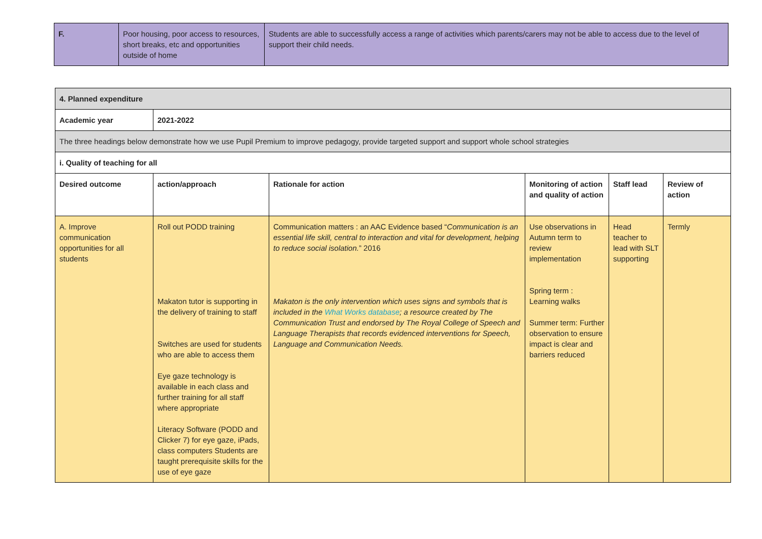| F. | Poor housing, poor access to resources, short breaks, etc and opportunities outside of home | Students are able to successfully access a range of activities which parents/carers may not be able to access due to the level of support their child needs. |
| 4. Planned expenditure | | | | | |
| --- | --- | --- | --- | --- | --- |
| Academic year | 2021-2022 | | | | |
| The three headings below demonstrate how we use Pupil Premium to improve pedagogy, provide targeted support and support whole school strategies | | | | | |
| i. Quality of teaching for all | | | | | |
| Desired outcome | action/approach | Rationale for action | Monitoring of action and quality of action | Staff lead | Review of action |
| A. Improve communication opportunities for all students | Roll out PODD training Makaton tutor is supporting in the delivery of training to staff Switches are used for students who are able to access them Eye gaze technology is available in each class and further training for all staff where appropriate Literacy Software (PODD and Clicker 7) for eye gaze, iPads, class computers Students are taught prerequisite skills for the use of eye gaze | Communication matters : an AAC Evidence based “ Communication is an essential life skill, central to interaction and vital for development, helping to reduce social isolation. ” 2016 Makaton is the only intervention which uses signs and symbols that is included in the What Works database ; a resource created by The Communication Trust and endorsed by The Royal College of Speech and Language Therapists that records evidenced interventions for Speech, Language and Communication Needs. | Use observations in Autumn term to review implementation Spring term : Learning walks Summer term: Further observation to ensure impact is clear and barriers reduced | Head teacher to lead with SLT supporting | Termly |